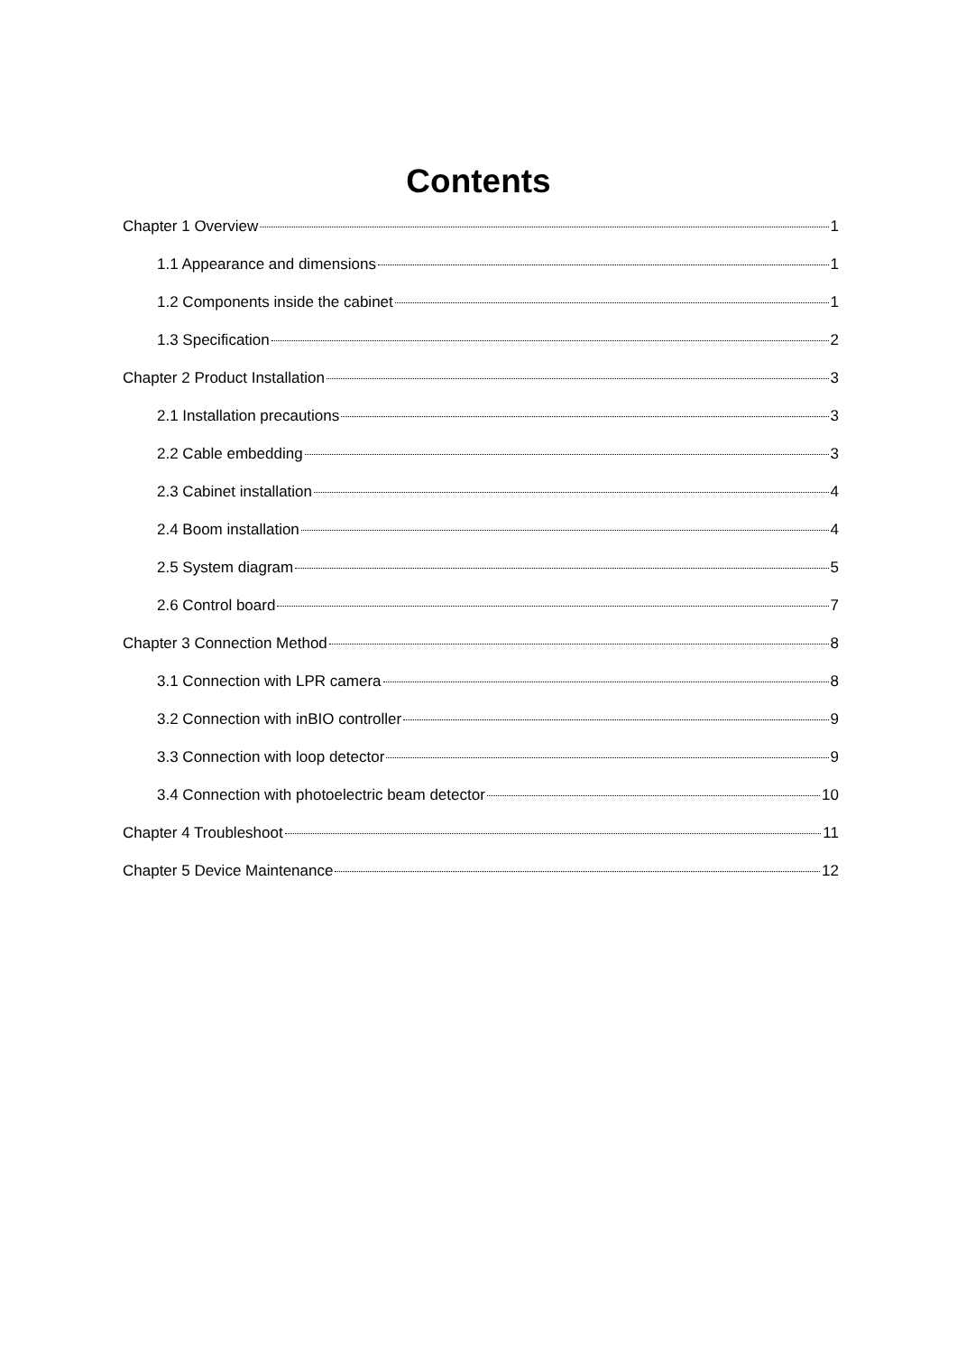Contents
Chapter 1 Overview 1
1.1 Appearance and dimensions 1
1.2 Components inside the cabinet 1
1.3 Specification 2
Chapter 2 Product Installation 3
2.1 Installation precautions 3
2.2 Cable embedding 3
2.3 Cabinet installation 4
2.4 Boom installation 4
2.5 System diagram 5
2.6 Control board 7
Chapter 3 Connection Method 8
3.1 Connection with LPR camera 8
3.2 Connection with inBIO controller 9
3.3 Connection with loop detector 9
3.4 Connection with photoelectric beam detector 10
Chapter 4 Troubleshoot 11
Chapter 5 Device Maintenance 12